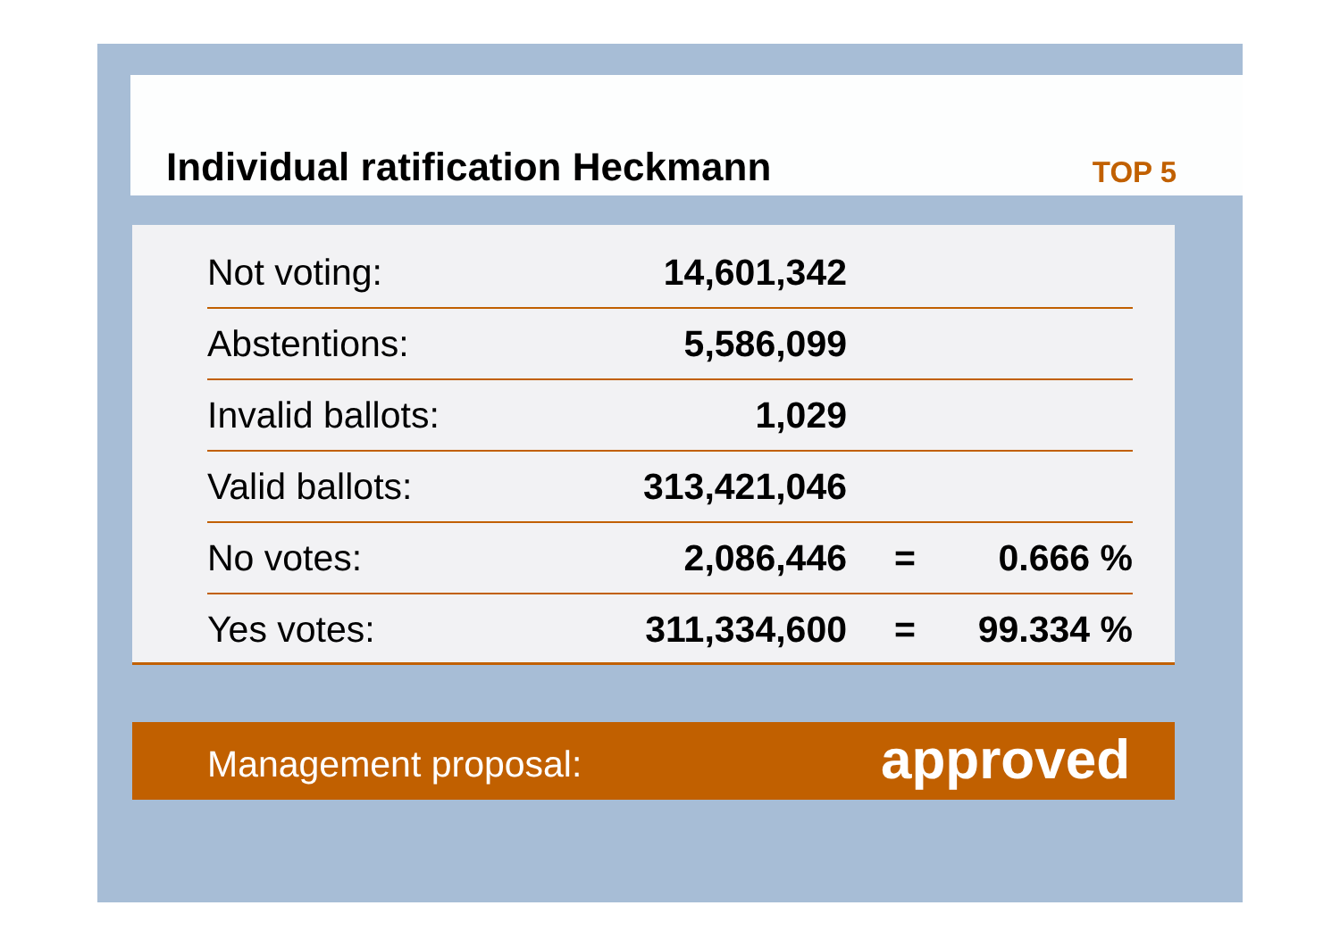Individual ratification Heckmann
TOP 5
| Not voting: | 14,601,342 | | |
| Abstentions: | 5,586,099 | | |
| Invalid ballots: | 1,029 | | |
| Valid ballots: | 313,421,046 | | |
| No votes: | 2,086,446 | = | 0.666 % |
| Yes votes: | 311,334,600 | = | 99.334 % |
Management proposal: approved